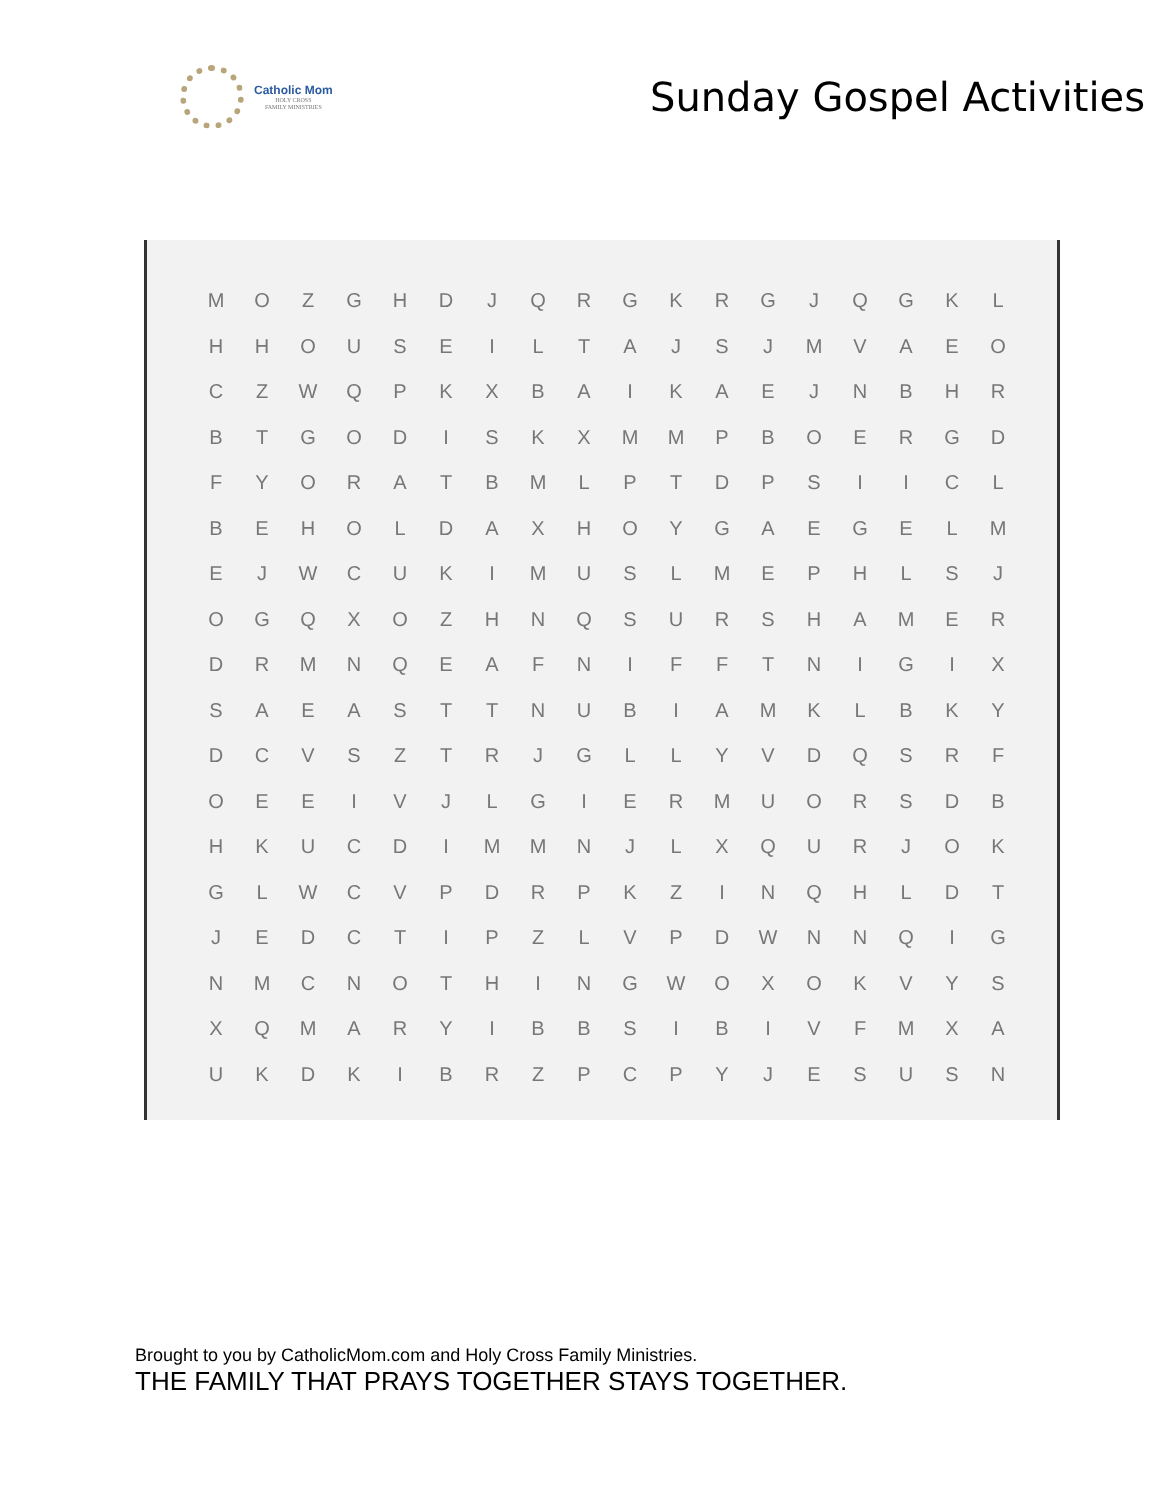Catholic Mom
HOLY CROSS
FAMILY MINISTRIES
Sunday Gospel Activities
| M | O | Z | G | H | D | J | Q | R | G | K | R | G | J | Q | G | K | L |
| H | H | O | U | S | E | I | L | T | A | J | S | J | M | V | A | E | O |
| C | Z | W | Q | P | K | X | B | A | I | K | A | E | J | N | B | H | R |
| B | T | G | O | D | I | S | K | X | M | M | P | B | O | E | R | G | D |
| F | Y | O | R | A | T | B | M | L | P | T | D | P | S | I | I | C | L |
| B | E | H | O | L | D | A | X | H | O | Y | G | A | E | G | E | L | M |
| E | J | W | C | U | K | I | M | U | S | L | M | E | P | H | L | S | J |
| O | G | Q | X | O | Z | H | N | Q | S | U | R | S | H | A | M | E | R |
| D | R | M | N | Q | E | A | F | N | I | F | F | T | N | I | G | I | X |
| S | A | E | A | S | T | T | N | U | B | I | A | M | K | L | B | K | Y |
| D | C | V | S | Z | T | R | J | G | L | L | Y | V | D | Q | S | R | F |
| O | E | E | I | V | J | L | G | I | E | R | M | U | O | R | S | D | B |
| H | K | U | C | D | I | M | M | N | J | L | X | Q | U | R | J | O | K |
| G | L | W | C | V | P | D | R | P | K | Z | I | N | Q | H | L | D | T |
| J | E | D | C | T | I | P | Z | L | V | P | D | W | N | N | Q | I | G |
| N | M | C | N | O | T | H | I | N | G | W | O | X | O | K | V | Y | S |
| X | Q | M | A | R | Y | I | B | B | S | I | B | I | V | F | M | X | A |
| U | K | D | K | I | B | R | Z | P | C | P | Y | J | E | S | U | S | N |
Brought to you by CatholicMom.com and Holy Cross Family Ministries.
THE FAMILY THAT PRAYS TOGETHER STAYS TOGETHER.